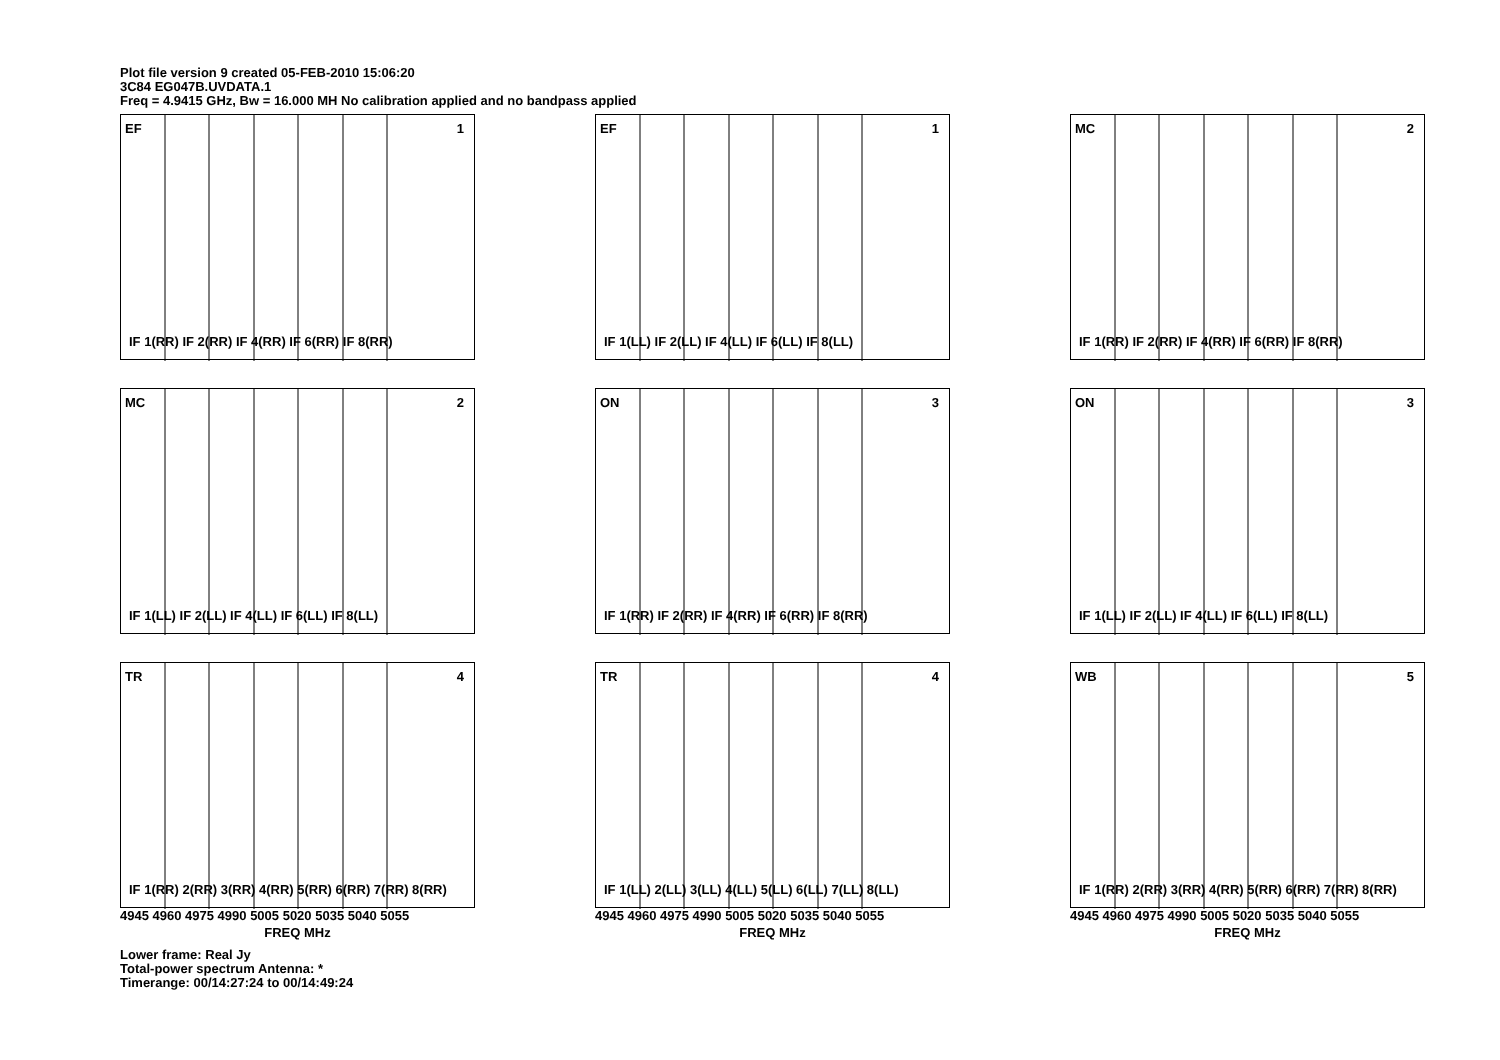Plot file version 9 created 05-FEB-2010 15:06:20
3C84 EG047B.UVDATA.1
Freq = 4.9415 GHz, Bw = 16.000 MH No calibration applied and no bandpass applied
EF 1
IF 1(RR) IF 2(RR) IF 4(RR) IF 6(RR) IF 8(RR)
EF 1
IF 1(LL) IF 2(LL) IF 4(LL) IF 6(LL) IF 8(LL)
MC 2
IF 1(RR) IF 2(RR) IF 4(RR) IF 6(RR) IF 8(RR)
MC 2
IF 1(LL) IF 2(LL) IF 4(LL) IF 6(LL) IF 8(LL)
ON 3
IF 1(RR) IF 2(RR) IF 4(RR) IF 6(RR) IF 8(RR)
ON 3
IF 1(LL) IF 2(LL) IF 4(LL) IF 6(LL) IF 8(LL)
TR 4
IF 1(RR) 2(RR) 3(RR) 4(RR) 5(RR) 6(RR) 7(RR) 8(RR)
4945 4960 4975 4990 5005 5020 5035 5040 5055
FREQ MHz
TR 4
IF 1(LL) 2(LL) 3(LL) 4(LL) 5(LL) 6(LL) 7(LL) 8(LL)
4945 4960 4975 4990 5005 5020 5035 5040 5055
FREQ MHz
WB 5
IF 1(RR) 2(RR) 3(RR) 4(RR) 5(RR) 6(RR) 7(RR) 8(RR)
4945 4960 4975 4990 5005 5020 5035 5040 5055
FREQ MHz
Lower frame: Real Jy
Total-power spectrum Antenna: *
Timerange: 00/14:27:24 to 00/14:49:24